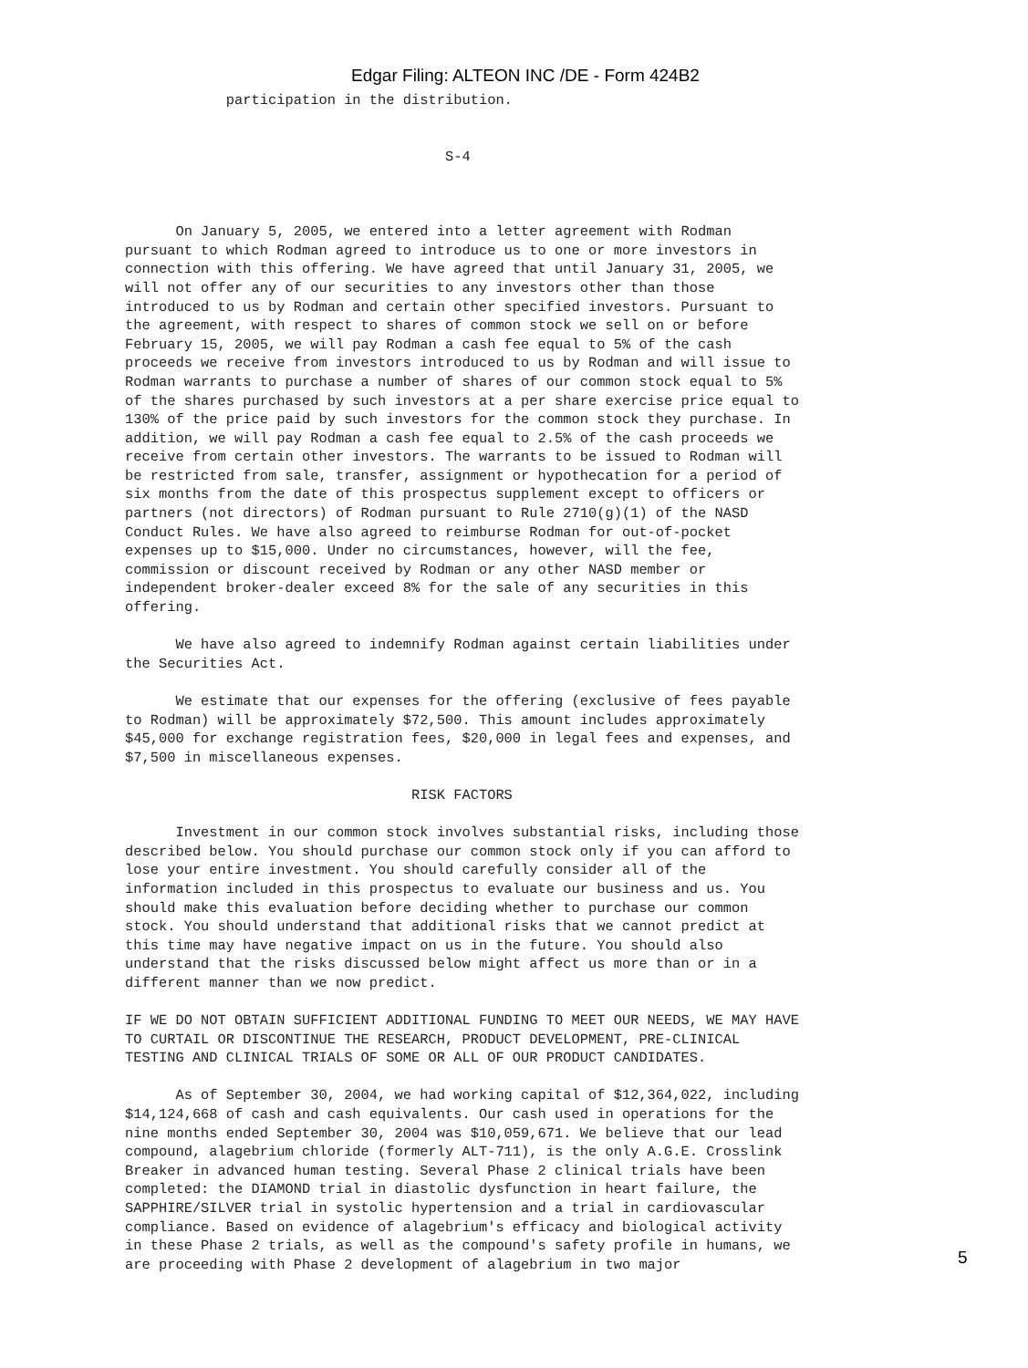Edgar Filing: ALTEON INC /DE - Form 424B2
            participation in the distribution.


                                      S-4



      On January 5, 2005, we entered into a letter agreement with Rodman
pursuant to which Rodman agreed to introduce us to one or more investors in
connection with this offering. We have agreed that until January 31, 2005, we
will not offer any of our securities to any investors other than those
introduced to us by Rodman and certain other specified investors. Pursuant to
the agreement, with respect to shares of common stock we sell on or before
February 15, 2005, we will pay Rodman a cash fee equal to 5% of the cash
proceeds we receive from investors introduced to us by Rodman and will issue to
Rodman warrants to purchase a number of shares of our common stock equal to 5%
of the shares purchased by such investors at a per share exercise price equal to
130% of the price paid by such investors for the common stock they purchase. In
addition, we will pay Rodman a cash fee equal to 2.5% of the cash proceeds we
receive from certain other investors. The warrants to be issued to Rodman will
be restricted from sale, transfer, assignment or hypothecation for a period of
six months from the date of this prospectus supplement except to officers or
partners (not directors) of Rodman pursuant to Rule 2710(g)(1) of the NASD
Conduct Rules. We have also agreed to reimburse Rodman for out-of-pocket
expenses up to $15,000. Under no circumstances, however, will the fee,
commission or discount received by Rodman or any other NASD member or
independent broker-dealer exceed 8% for the sale of any securities in this
offering.

      We have also agreed to indemnify Rodman against certain liabilities under
the Securities Act.

      We estimate that our expenses for the offering (exclusive of fees payable
to Rodman) will be approximately $72,500. This amount includes approximately
$45,000 for exchange registration fees, $20,000 in legal fees and expenses, and
$7,500 in miscellaneous expenses.

                                  RISK FACTORS

      Investment in our common stock involves substantial risks, including those
described below. You should purchase our common stock only if you can afford to
lose your entire investment. You should carefully consider all of the
information included in this prospectus to evaluate our business and us. You
should make this evaluation before deciding whether to purchase our common
stock. You should understand that additional risks that we cannot predict at
this time may have negative impact on us in the future. You should also
understand that the risks discussed below might affect us more than or in a
different manner than we now predict.

IF WE DO NOT OBTAIN SUFFICIENT ADDITIONAL FUNDING TO MEET OUR NEEDS, WE MAY HAVE
TO CURTAIL OR DISCONTINUE THE RESEARCH, PRODUCT DEVELOPMENT, PRE-CLINICAL
TESTING AND CLINICAL TRIALS OF SOME OR ALL OF OUR PRODUCT CANDIDATES.

      As of September 30, 2004, we had working capital of $12,364,022, including
$14,124,668 of cash and cash equivalents. Our cash used in operations for the
nine months ended September 30, 2004 was $10,059,671. We believe that our lead
compound, alagebrium chloride (formerly ALT-711), is the only A.G.E. Crosslink
Breaker in advanced human testing. Several Phase 2 clinical trials have been
completed: the DIAMOND trial in diastolic dysfunction in heart failure, the
SAPPHIRE/SILVER trial in systolic hypertension and a trial in cardiovascular
compliance. Based on evidence of alagebrium's efficacy and biological activity
in these Phase 2 trials, as well as the compound's safety profile in humans, we
are proceeding with Phase 2 development of alagebrium in two major
5